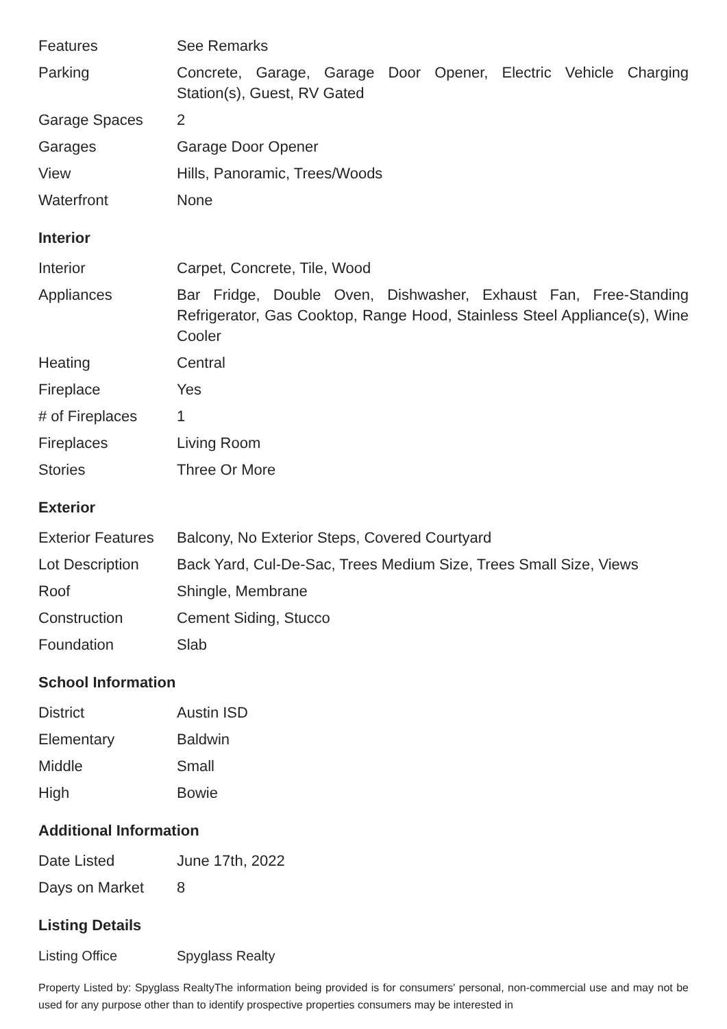| Features | See Remarks |
| Parking | Concrete, Garage, Garage Door Opener, Electric Vehicle Charging Station(s), Guest, RV Gated |
| Garage Spaces | 2 |
| Garages | Garage Door Opener |
| View | Hills, Panoramic, Trees/Woods |
| Waterfront | None |
Interior
| Interior | Carpet, Concrete, Tile, Wood |
| Appliances | Bar Fridge, Double Oven, Dishwasher, Exhaust Fan, Free-Standing Refrigerator, Gas Cooktop, Range Hood, Stainless Steel Appliance(s), Wine Cooler |
| Heating | Central |
| Fireplace | Yes |
| # of Fireplaces | 1 |
| Fireplaces | Living Room |
| Stories | Three Or More |
Exterior
| Exterior Features | Balcony, No Exterior Steps, Covered Courtyard |
| Lot Description | Back Yard, Cul-De-Sac, Trees Medium Size, Trees Small Size, Views |
| Roof | Shingle, Membrane |
| Construction | Cement Siding, Stucco |
| Foundation | Slab |
School Information
| District | Austin ISD |
| Elementary | Baldwin |
| Middle | Small |
| High | Bowie |
Additional Information
| Date Listed | June 17th, 2022 |
| Days on Market | 8 |
Listing Details
| Listing Office | Spyglass Realty |
Property Listed by: Spyglass RealtyThe information being provided is for consumers' personal, non-commercial use and may not be used for any purpose other than to identify prospective properties consumers may be interested in